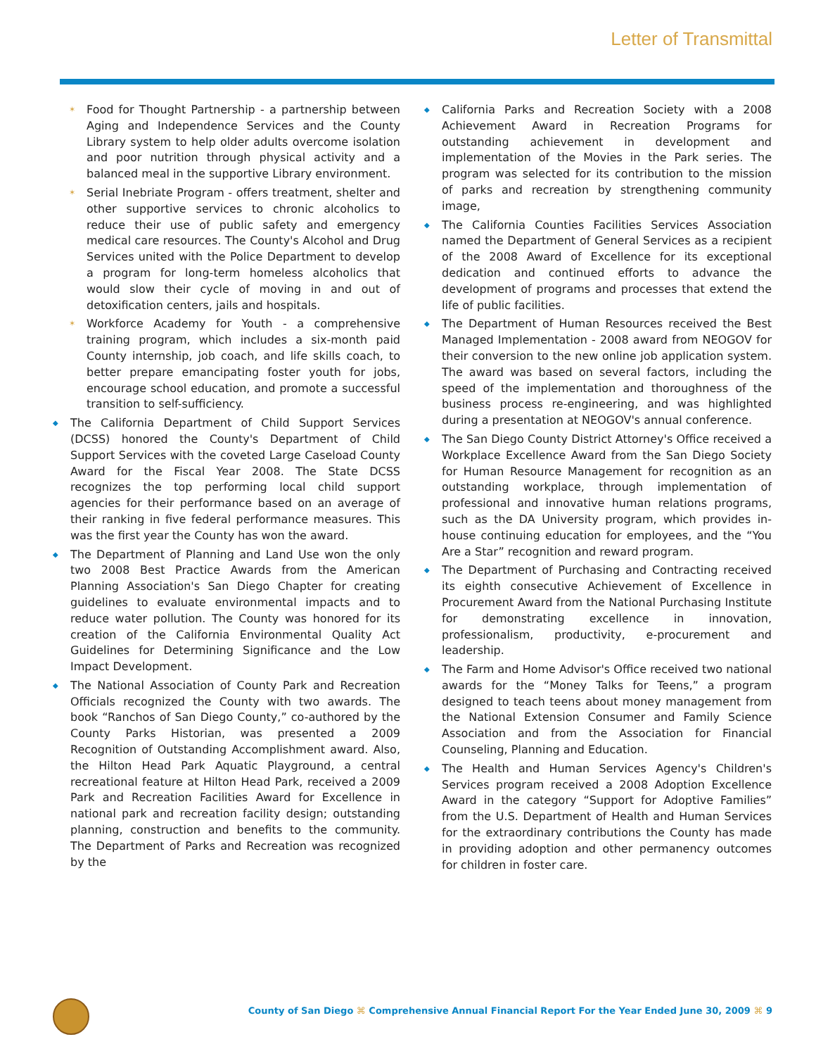Letter of Transmittal
Food for Thought Partnership - a partnership between Aging and Independence Services and the County Library system to help older adults overcome isolation and poor nutrition through physical activity and a balanced meal in the supportive Library environment.
Serial Inebriate Program - offers treatment, shelter and other supportive services to chronic alcoholics to reduce their use of public safety and emergency medical care resources. The County's Alcohol and Drug Services united with the Police Department to develop a program for long-term homeless alcoholics that would slow their cycle of moving in and out of detoxification centers, jails and hospitals.
Workforce Academy for Youth - a comprehensive training program, which includes a six-month paid County internship, job coach, and life skills coach, to better prepare emancipating foster youth for jobs, encourage school education, and promote a successful transition to self-sufficiency.
The California Department of Child Support Services (DCSS) honored the County's Department of Child Support Services with the coveted Large Caseload County Award for the Fiscal Year 2008. The State DCSS recognizes the top performing local child support agencies for their performance based on an average of their ranking in five federal performance measures. This was the first year the County has won the award.
The Department of Planning and Land Use won the only two 2008 Best Practice Awards from the American Planning Association's San Diego Chapter for creating guidelines to evaluate environmental impacts and to reduce water pollution. The County was honored for its creation of the California Environmental Quality Act Guidelines for Determining Significance and the Low Impact Development.
The National Association of County Park and Recreation Officials recognized the County with two awards. The book “Ranchos of San Diego County,” co-authored by the County Parks Historian, was presented a 2009 Recognition of Outstanding Accomplishment award. Also, the Hilton Head Park Aquatic Playground, a central recreational feature at Hilton Head Park, received a 2009 Park and Recreation Facilities Award for Excellence in national park and recreation facility design; outstanding planning, construction and benefits to the community. The Department of Parks and Recreation was recognized by the
California Parks and Recreation Society with a 2008 Achievement Award in Recreation Programs for outstanding achievement in development and implementation of the Movies in the Park series. The program was selected for its contribution to the mission of parks and recreation by strengthening community image,
The California Counties Facilities Services Association named the Department of General Services as a recipient of the 2008 Award of Excellence for its exceptional dedication and continued efforts to advance the development of programs and processes that extend the life of public facilities.
The Department of Human Resources received the Best Managed Implementation - 2008 award from NEOGOV for their conversion to the new online job application system. The award was based on several factors, including the speed of the implementation and thoroughness of the business process re-engineering, and was highlighted during a presentation at NEOGOV's annual conference.
The San Diego County District Attorney's Office received a Workplace Excellence Award from the San Diego Society for Human Resource Management for recognition as an outstanding workplace, through implementation of professional and innovative human relations programs, such as the DA University program, which provides in-house continuing education for employees, and the “You Are a Star” recognition and reward program.
The Department of Purchasing and Contracting received its eighth consecutive Achievement of Excellence in Procurement Award from the National Purchasing Institute for demonstrating excellence in innovation, professionalism, productivity, e-procurement and leadership.
The Farm and Home Advisor's Office received two national awards for the “Money Talks for Teens,” a program designed to teach teens about money management from the National Extension Consumer and Family Science Association and from the Association for Financial Counseling, Planning and Education.
The Health and Human Services Agency's Children's Services program received a 2008 Adoption Excellence Award in the category “Support for Adoptive Families” from the U.S. Department of Health and Human Services for the extraordinary contributions the County has made in providing adoption and other permanency outcomes for children in foster care.
County of San Diego ⌘ Comprehensive Annual Financial Report For the Year Ended June 30, 2009 ⌘ 9